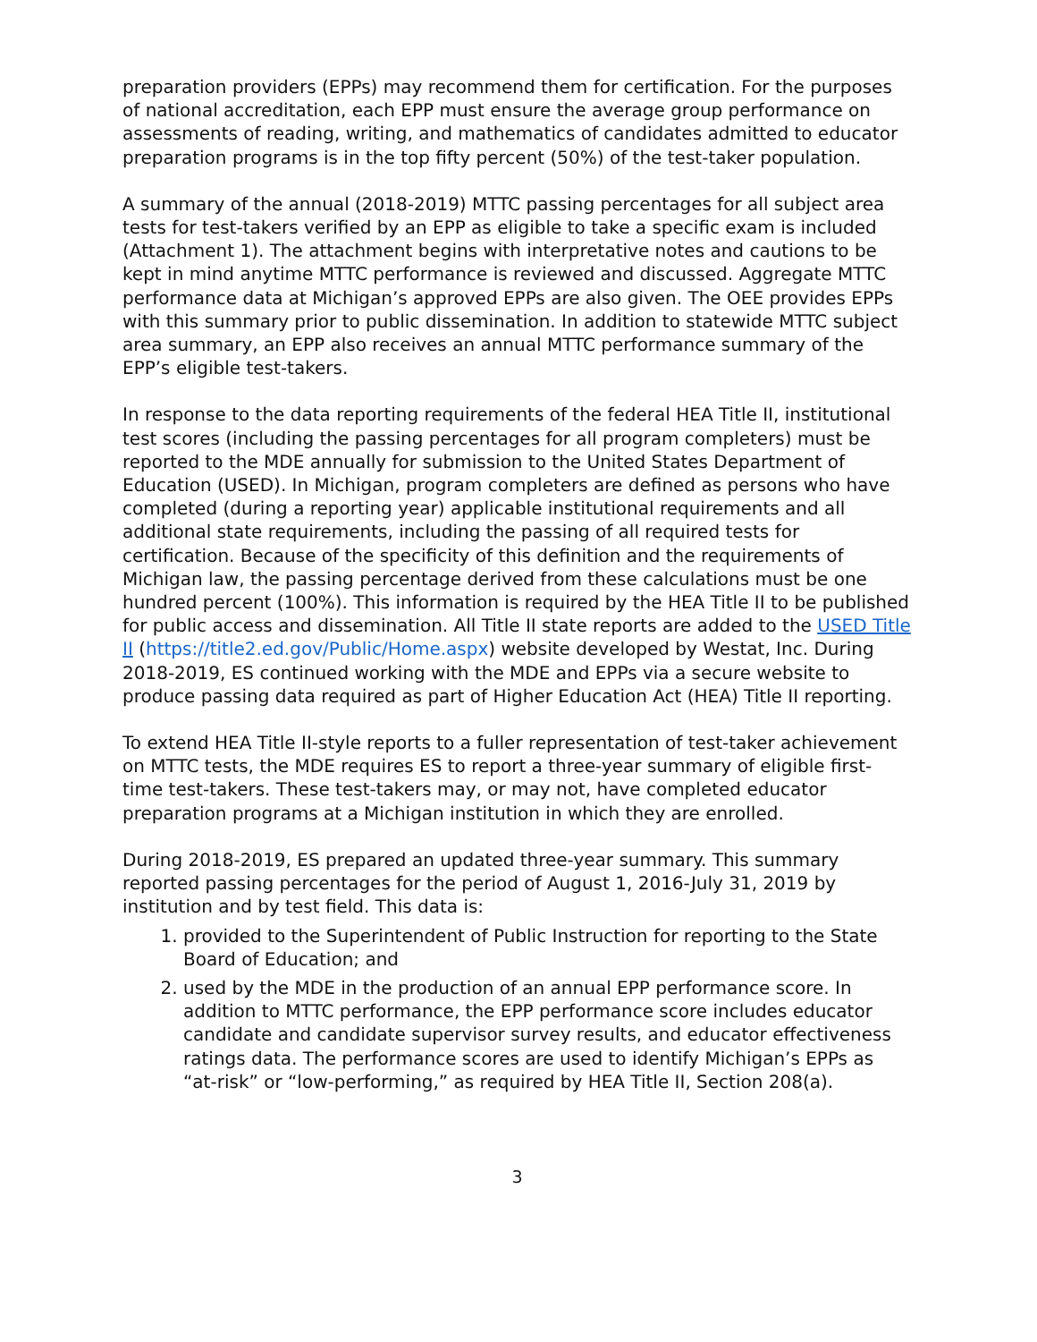preparation providers (EPPs) may recommend them for certification. For the purposes of national accreditation, each EPP must ensure the average group performance on assessments of reading, writing, and mathematics of candidates admitted to educator preparation programs is in the top fifty percent (50%) of the test-taker population.
A summary of the annual (2018-2019) MTTC passing percentages for all subject area tests for test-takers verified by an EPP as eligible to take a specific exam is included (Attachment 1). The attachment begins with interpretative notes and cautions to be kept in mind anytime MTTC performance is reviewed and discussed. Aggregate MTTC performance data at Michigan’s approved EPPs are also given. The OEE provides EPPs with this summary prior to public dissemination. In addition to statewide MTTC subject area summary, an EPP also receives an annual MTTC performance summary of the EPP’s eligible test-takers.
In response to the data reporting requirements of the federal HEA Title II, institutional test scores (including the passing percentages for all program completers) must be reported to the MDE annually for submission to the United States Department of Education (USED). In Michigan, program completers are defined as persons who have completed (during a reporting year) applicable institutional requirements and all additional state requirements, including the passing of all required tests for certification. Because of the specificity of this definition and the requirements of Michigan law, the passing percentage derived from these calculations must be one hundred percent (100%). This information is required by the HEA Title II to be published for public access and dissemination. All Title II state reports are added to the USED Title II (https://title2.ed.gov/Public/Home.aspx) website developed by Westat, Inc. During 2018-2019, ES continued working with the MDE and EPPs via a secure website to produce passing data required as part of Higher Education Act (HEA) Title II reporting.
To extend HEA Title II-style reports to a fuller representation of test-taker achievement on MTTC tests, the MDE requires ES to report a three-year summary of eligible first-time test-takers. These test-takers may, or may not, have completed educator preparation programs at a Michigan institution in which they are enrolled.
During 2018-2019, ES prepared an updated three-year summary. This summary reported passing percentages for the period of August 1, 2016-July 31, 2019 by institution and by test field. This data is:
1. provided to the Superintendent of Public Instruction for reporting to the State Board of Education; and
2. used by the MDE in the production of an annual EPP performance score. In addition to MTTC performance, the EPP performance score includes educator candidate and candidate supervisor survey results, and educator effectiveness ratings data. The performance scores are used to identify Michigan’s EPPs as “at-risk” or “low-performing,” as required by HEA Title II, Section 208(a).
3